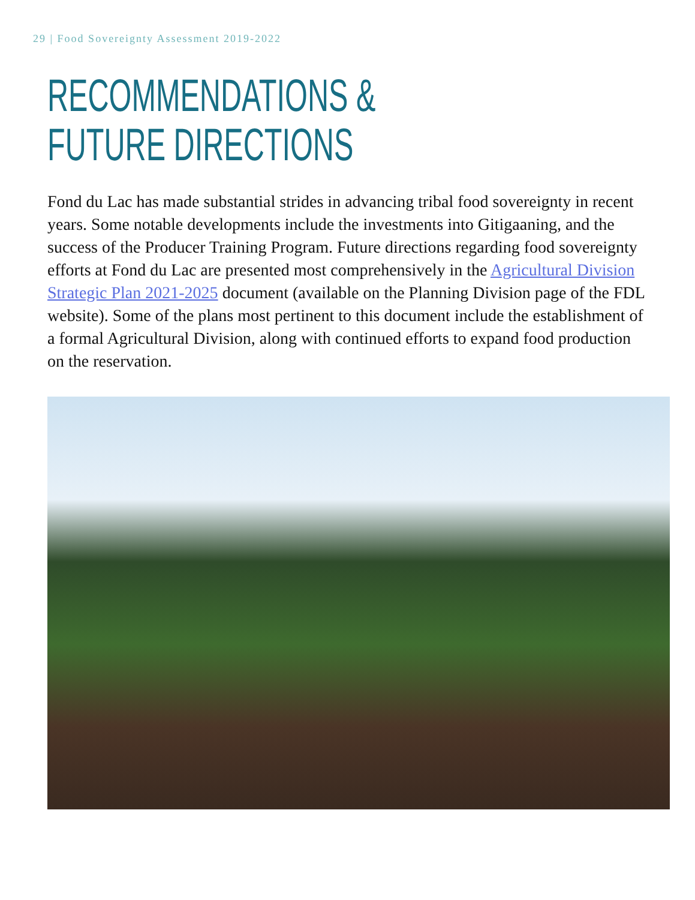29 | Food Sovereignty Assessment 2019-2022
RECOMMENDATIONS &
FUTURE DIRECTIONS
Fond du Lac has made substantial strides in advancing tribal food sovereignty in recent years. Some notable developments include the investments into Gitigaaning, and the success of the Producer Training Program. Future directions regarding food sovereignty efforts at Fond du Lac are presented most comprehensively in the Agricultural Division Strategic Plan 2021-2025 document (available on the Planning Division page of the FDL website). Some of the plans most pertinent to this document include the establishment of a formal Agricultural Division, along with continued efforts to expand food production on the reservation.